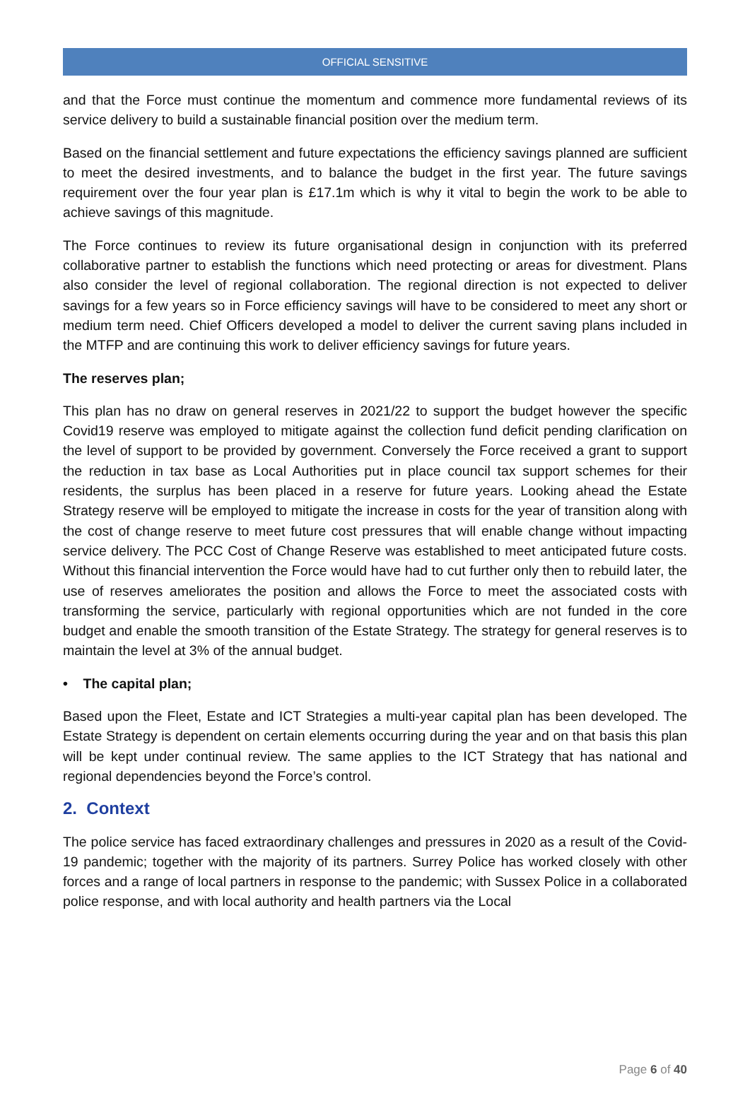OFFICIAL SENSITIVE
and that the Force must continue the momentum and commence more fundamental reviews of its service delivery to build a sustainable financial position over the medium term.
Based on the financial settlement and future expectations the efficiency savings planned are sufficient to meet the desired investments, and to balance the budget in the first year. The future savings requirement over the four year plan is £17.1m which is why it vital to begin the work to be able to achieve savings of this magnitude.
The Force continues to review its future organisational design in conjunction with its preferred collaborative partner to establish the functions which need protecting or areas for divestment. Plans also consider the level of regional collaboration. The regional direction is not expected to deliver savings for a few years so in Force efficiency savings will have to be considered to meet any short or medium term need. Chief Officers developed a model to deliver the current saving plans included in the MTFP and are continuing this work to deliver efficiency savings for future years.
The reserves plan;
This plan has no draw on general reserves in 2021/22 to support the budget however the specific Covid19 reserve was employed to mitigate against the collection fund deficit pending clarification on the level of support to be provided by government. Conversely the Force received a grant to support the reduction in tax base as Local Authorities put in place council tax support schemes for their residents, the surplus has been placed in a reserve for future years. Looking ahead the Estate Strategy reserve will be employed to mitigate the increase in costs for the year of transition along with the cost of change reserve to meet future cost pressures that will enable change without impacting service delivery. The PCC Cost of Change Reserve was established to meet anticipated future costs. Without this financial intervention the Force would have had to cut further only then to rebuild later, the use of reserves ameliorates the position and allows the Force to meet the associated costs with transforming the service, particularly with regional opportunities which are not funded in the core budget and enable the smooth transition of the Estate Strategy. The strategy for general reserves is to maintain the level at 3% of the annual budget.
• The capital plan;
Based upon the Fleet, Estate and ICT Strategies a multi-year capital plan has been developed. The Estate Strategy is dependent on certain elements occurring during the year and on that basis this plan will be kept under continual review. The same applies to the ICT Strategy that has national and regional dependencies beyond the Force’s control.
2. Context
The police service has faced extraordinary challenges and pressures in 2020 as a result of the Covid-19 pandemic; together with the majority of its partners. Surrey Police has worked closely with other forces and a range of local partners in response to the pandemic; with Sussex Police in a collaborated police response, and with local authority and health partners via the Local
Page 6 of 40